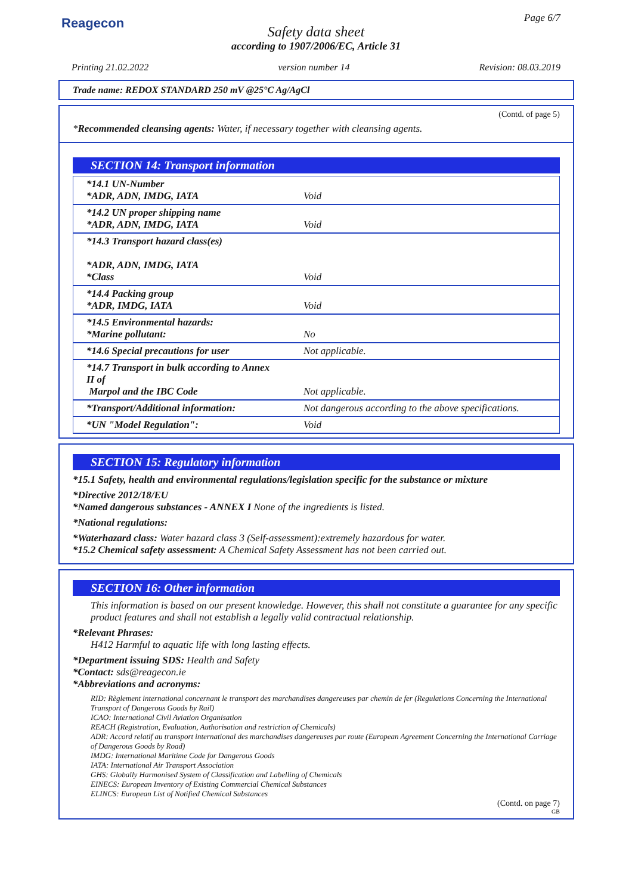Reagecon Page 6/7
Safety data sheet
according to 1907/2006/EC, Article 31
Printing 21.02.2022 version number 14 Revision: 08.03.2019
Trade name: REDOX STANDARD 250 mV @25°C Ag/AgCl
(Contd. of page 5)
*Recommended cleansing agents: Water, if necessary together with cleansing agents.
SECTION 14: Transport information
| *14.1 UN-Number *ADR, ADN, IMDG, IATA | Void |
| *14.2 UN proper shipping name *ADR, ADN, IMDG, IATA | Void |
| *14.3 Transport hazard class(es) *ADR, ADN, IMDG, IATA *Class | Void |
| *14.4 Packing group *ADR, IMDG, IATA | Void |
| *14.5 Environmental hazards: *Marine pollutant: | No |
| *14.6 Special precautions for user | Not applicable. |
| *14.7 Transport in bulk according to Annex II of Marpol and the IBC Code | Not applicable. |
| *Transport/Additional information: | Not dangerous according to the above specifications. |
| *UN "Model Regulation": | Void |
SECTION 15: Regulatory information
*15.1 Safety, health and environmental regulations/legislation specific for the substance or mixture
*Directive 2012/18/EU
*Named dangerous substances - ANNEX I None of the ingredients is listed.
*National regulations:
*Waterhazard class: Water hazard class 3 (Self-assessment):extremely hazardous for water.
*15.2 Chemical safety assessment: A Chemical Safety Assessment has not been carried out.
SECTION 16: Other information
This information is based on our present knowledge. However, this shall not constitute a guarantee for any specific product features and shall not establish a legally valid contractual relationship.
*Relevant Phrases:
H412 Harmful to aquatic life with long lasting effects.
*Department issuing SDS: Health and Safety
*Contact: sds@reagecon.ie
*Abbreviations and acronyms:
RID: Règlement international concernant le transport des marchandises dangereuses par chemin de fer (Regulations Concerning the International Transport of Dangerous Goods by Rail)
ICAO: International Civil Aviation Organisation
REACH (Registration, Evaluation, Authorisation and restriction of Chemicals)
ADR: Accord relatif au transport international des marchandises dangereuses par route (European Agreement Concerning the International Carriage of Dangerous Goods by Road)
IMDG: International Maritime Code for Dangerous Goods
IATA: International Air Transport Association
GHS: Globally Harmonised System of Classification and Labelling of Chemicals
EINECS: European Inventory of Existing Commercial Chemical Substances
ELINCS: European List of Notified Chemical Substances
(Contd. on page 7)
GB